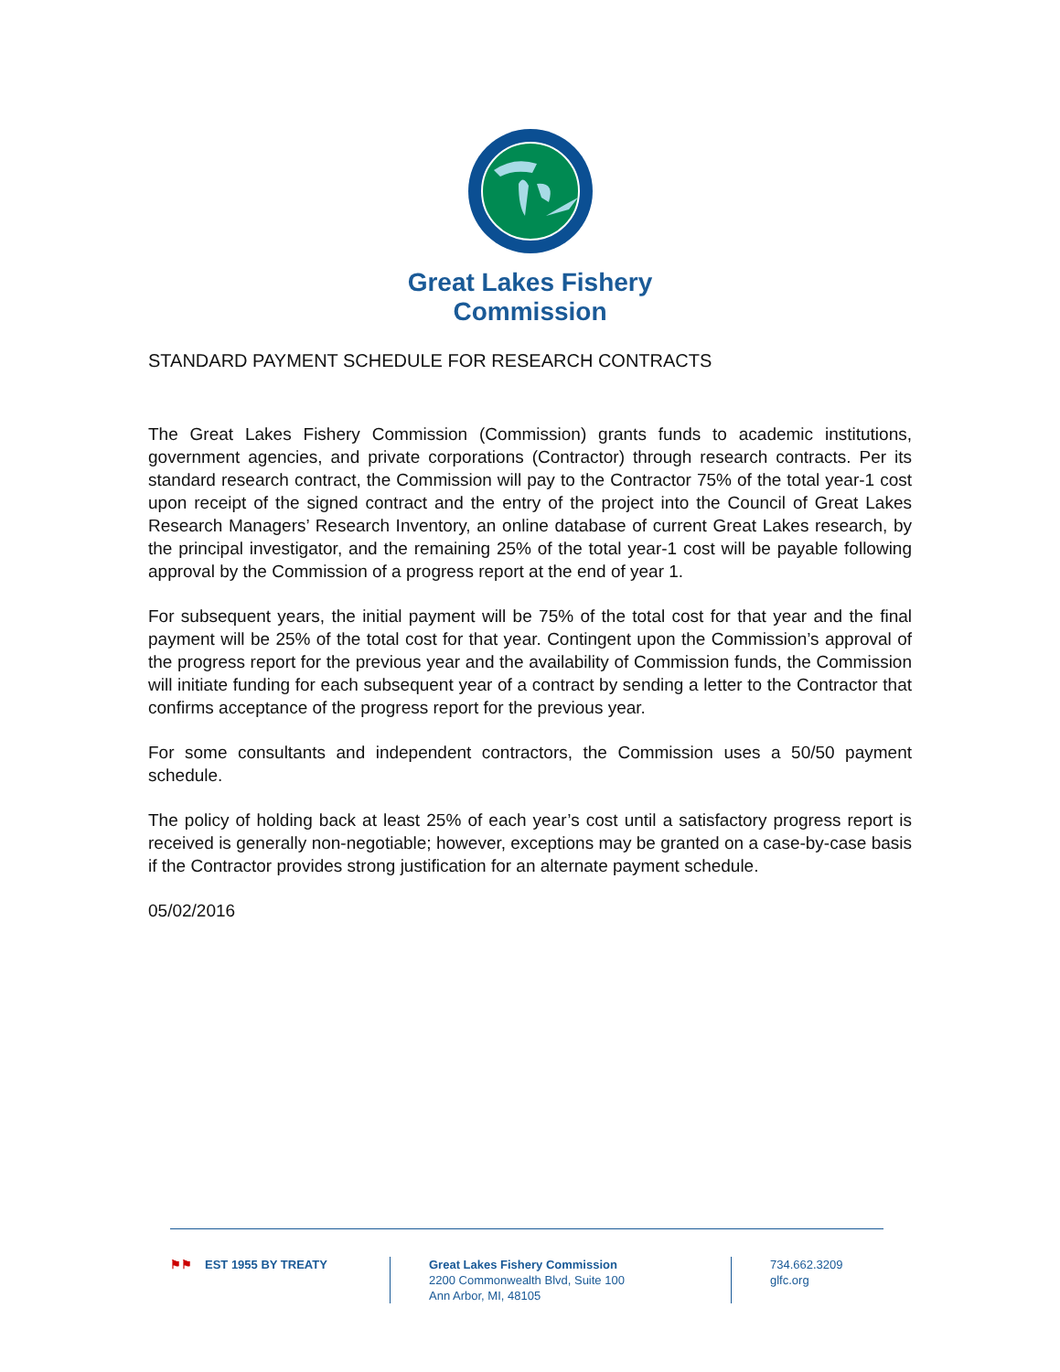Great Lakes Fishery
Commission
STANDARD PAYMENT SCHEDULE FOR RESEARCH CONTRACTS
The Great Lakes Fishery Commission (Commission) grants funds to academic institutions, government agencies, and private corporations (Contractor) through research contracts. Per its standard research contract, the Commission will pay to the Contractor 75% of the total year-1 cost upon receipt of the signed contract and the entry of the project into the Council of Great Lakes Research Managers’ Research Inventory, an online database of current Great Lakes research, by the principal investigator, and the remaining 25% of the total year-1 cost will be payable following approval by the Commission of a progress report at the end of year 1.
For subsequent years, the initial payment will be 75% of the total cost for that year and the final payment will be 25% of the total cost for that year. Contingent upon the Commission’s approval of the progress report for the previous year and the availability of Commission funds, the Commission will initiate funding for each subsequent year of a contract by sending a letter to the Contractor that confirms acceptance of the progress report for the previous year.
For some consultants and independent contractors, the Commission uses a 50/50 payment schedule.
The policy of holding back at least 25% of each year’s cost until a satisfactory progress report is received is generally non-negotiable; however, exceptions may be granted on a case-by-case basis if the Contractor provides strong justification for an alternate payment schedule.
05/02/2016
⚑⚑ EST 1955 BY TREATY Great Lakes Fishery Commission
2200 Commonwealth Blvd, Suite 100
Ann Arbor, MI, 48105
734.662.3209
glfc.org